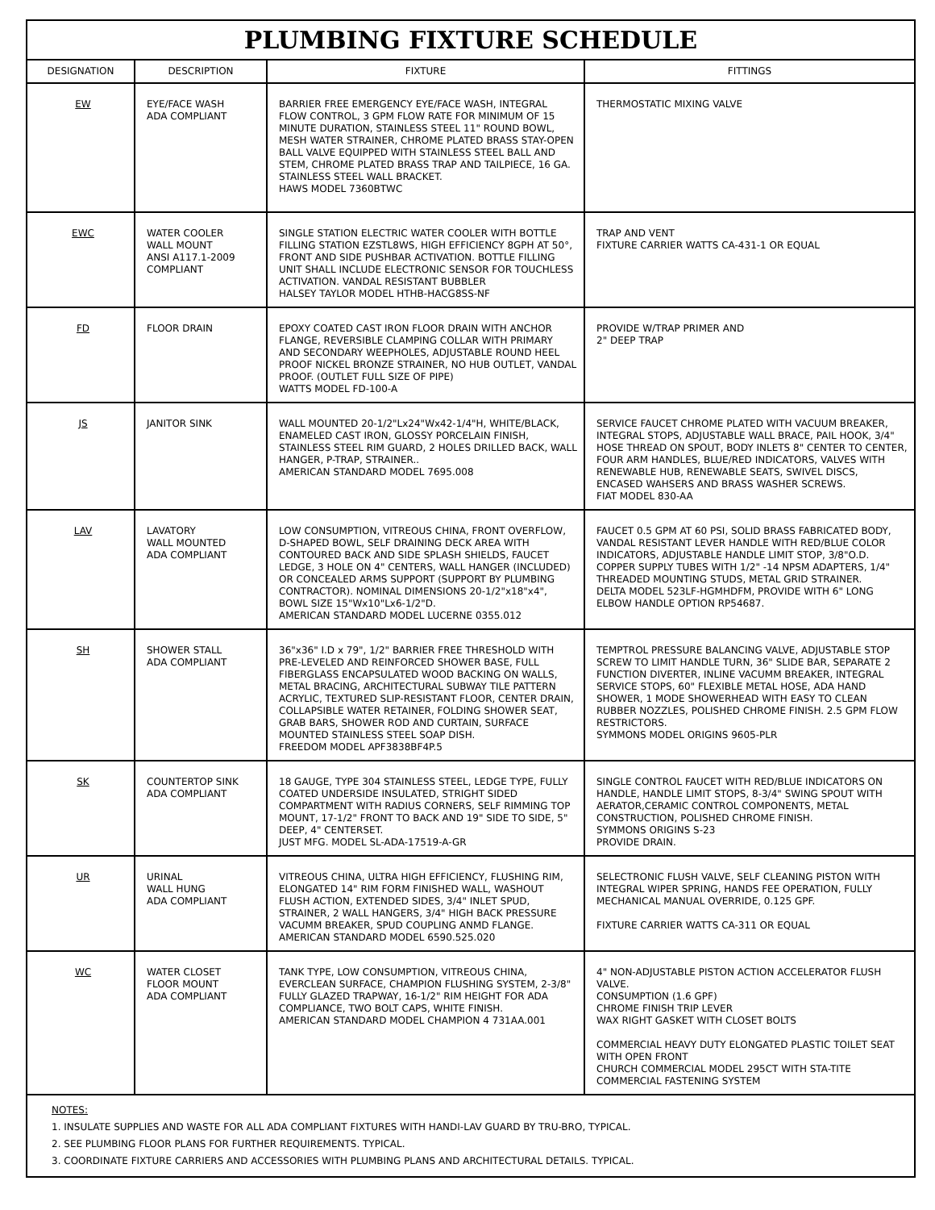PLUMBING FIXTURE SCHEDULE
| DESIGNATION | DESCRIPTION | FIXTURE | FITTINGS |
| --- | --- | --- | --- |
| EW | EYE/FACE WASH ADA COMPLIANT | BARRIER FREE EMERGENCY EYE/FACE WASH, INTEGRAL FLOW CONTROL, 3 GPM FLOW RATE FOR MINIMUM OF 15 MINUTE DURATION, STAINLESS STEEL 11" ROUND BOWL, MESH WATER STRAINER, CHROME PLATED BRASS STAY-OPEN BALL VALVE EQUIPPED WITH STAINLESS STEEL BALL AND STEM, CHROME PLATED BRASS TRAP AND TAILPIECE, 16 GA. STAINLESS STEEL WALL BRACKET. HAWS MODEL 7360BTWC | THERMOSTATIC MIXING VALVE |
| EWC | WATER COOLER WALL MOUNT ANSI A117.1-2009 COMPLIANT | SINGLE STATION ELECTRIC WATER COOLER WITH BOTTLE FILLING STATION EZSTL8WS, HIGH EFFICIENCY 8GPH AT 50°, FRONT AND SIDE PUSHBAR ACTIVATION. BOTTLE FILLING UNIT SHALL INCLUDE ELECTRONIC SENSOR FOR TOUCHLESS ACTIVATION. VANDAL RESISTANT BUBBLER HALSEY TAYLOR MODEL HTHB-HACG8SS-NF | TRAP AND VENT FIXTURE CARRIER WATTS CA-431-1 OR EQUAL |
| FD | FLOOR DRAIN | EPOXY COATED CAST IRON FLOOR DRAIN WITH ANCHOR FLANGE, REVERSIBLE CLAMPING COLLAR WITH PRIMARY AND SECONDARY WEEPHOLES, ADJUSTABLE ROUND HEEL PROOF NICKEL BRONZE STRAINER, NO HUB OUTLET, VANDAL PROOF. (OUTLET FULL SIZE OF PIPE) WATTS MODEL FD-100-A | PROVIDE W/TRAP PRIMER AND 2" DEEP TRAP |
| JS | JANITOR SINK | WALL MOUNTED 20-1/2"Lx24"Wx42-1/4"H, WHITE/BLACK, ENAMELED CAST IRON, GLOSSY PORCELAIN FINISH, STAINLESS STEEL RIM GUARD, 2 HOLES DRILLED BACK, WALL HANGER, P-TRAP, STRAINER.. AMERICAN STANDARD MODEL 7695.008 | SERVICE FAUCET CHROME PLATED WITH VACUUM BREAKER, INTEGRAL STOPS, ADJUSTABLE WALL BRACE, PAIL HOOK, 3/4" HOSE THREAD ON SPOUT, BODY INLETS 8" CENTER TO CENTER, FOUR ARM HANDLES, BLUE/RED INDICATORS, VALVES WITH RENEWABLE HUB, RENEWABLE SEATS, SWIVEL DISCS, ENCASED WAHSERS AND BRASS WASHER SCREWS. FIAT MODEL 830-AA |
| LAV | LAVATORY WALL MOUNTED ADA COMPLIANT | LOW CONSUMPTION, VITREOUS CHINA, FRONT OVERFLOW, D-SHAPED BOWL, SELF DRAINING DECK AREA WITH CONTOURED BACK AND SIDE SPLASH SHIELDS, FAUCET LEDGE, 3 HOLE ON 4" CENTERS, WALL HANGER (INCLUDED) OR CONCEALED ARMS SUPPORT (SUPPORT BY PLUMBING CONTRACTOR). NOMINAL DIMENSIONS 20-1/2"x18"x4", BOWL SIZE 15"Wx10"Lx6-1/2"D. AMERICAN STANDARD MODEL LUCERNE 0355.012 | FAUCET 0.5 GPM AT 60 PSI, SOLID BRASS FABRICATED BODY, VANDAL RESISTANT LEVER HANDLE WITH RED/BLUE COLOR INDICATORS, ADJUSTABLE HANDLE LIMIT STOP, 3/8"O.D. COPPER SUPPLY TUBES WITH 1/2" -14 NPSM ADAPTERS, 1/4" THREADED MOUNTING STUDS, METAL GRID STRAINER. DELTA MODEL 523LF-HGMHDFM, PROVIDE WITH 6" LONG ELBOW HANDLE OPTION RP54687. |
| SH | SHOWER STALL ADA COMPLIANT | 36"x36" I.D x 79", 1/2" BARRIER FREE THRESHOLD WITH PRE-LEVELED AND REINFORCED SHOWER BASE, FULL FIBERGLASS ENCAPSULATED WOOD BACKING ON WALLS, METAL BRACING, ARCHITECTURAL SUBWAY TILE PATTERN ACRYLIC, TEXTURED SLIP-RESISTANT FLOOR, CENTER DRAIN, COLLAPSIBLE WATER RETAINER, FOLDING SHOWER SEAT, GRAB BARS, SHOWER ROD AND CURTAIN, SURFACE MOUNTED STAINLESS STEEL SOAP DISH. FREEDOM MODEL APF3838BF4P.5 | TEMPTROL PRESSURE BALANCING VALVE, ADJUSTABLE STOP SCREW TO LIMIT HANDLE TURN, 36" SLIDE BAR, SEPARATE 2 FUNCTION DIVERTER, INLINE VACUMM BREAKER, INTEGRAL SERVICE STOPS, 60" FLEXIBLE METAL HOSE, ADA HAND SHOWER, 1 MODE SHOWERHEAD WITH EASY TO CLEAN RUBBER NOZZLES, POLISHED CHROME FINISH. 2.5 GPM FLOW RESTRICTORS. SYMMONS MODEL ORIGINS 9605-PLR |
| SK | COUNTERTOP SINK ADA COMPLIANT | 18 GAUGE, TYPE 304 STAINLESS STEEL, LEDGE TYPE, FULLY COATED UNDERSIDE INSULATED, STRIGHT SIDED COMPARTMENT WITH RADIUS CORNERS, SELF RIMMING TOP MOUNT, 17-1/2" FRONT TO BACK AND 19" SIDE TO SIDE, 5" DEEP, 4" CENTERSET. JUST MFG. MODEL SL-ADA-17519-A-GR | SINGLE CONTROL FAUCET WITH RED/BLUE INDICATORS ON HANDLE, HANDLE LIMIT STOPS, 8-3/4" SWING SPOUT WITH AERATOR,CERAMIC CONTROL COMPONENTS, METAL CONSTRUCTION, POLISHED CHROME FINISH. SYMMONS ORIGINS S-23 PROVIDE DRAIN. |
| UR | URINAL WALL HUNG ADA COMPLIANT | VITREOUS CHINA, ULTRA HIGH EFFICIENCY, FLUSHING RIM, ELONGATED 14" RIM FORM FINISHED WALL, WASHOUT FLUSH ACTION, EXTENDED SIDES, 3/4" INLET SPUD, STRAINER, 2 WALL HANGERS, 3/4" HIGH BACK PRESSURE VACUMM BREAKER, SPUD COUPLING ANMD FLANGE. AMERICAN STANDARD MODEL 6590.525.020 | SELECTRONIC FLUSH VALVE, SELF CLEANING PISTON WITH INTEGRAL WIPER SPRING, HANDS FEE OPERATION, FULLY MECHANICAL MANUAL OVERRIDE, 0.125 GPF. FIXTURE CARRIER WATTS CA-311 OR EQUAL |
| WC | WATER CLOSET FLOOR MOUNT ADA COMPLIANT | TANK TYPE, LOW CONSUMPTION, VITREOUS CHINA, EVERCLEAN SURFACE, CHAMPION FLUSHING SYSTEM, 2-3/8" FULLY GLAZED TRAPWAY, 16-1/2" RIM HEIGHT FOR ADA COMPLIANCE, TWO BOLT CAPS, WHITE FINISH. AMERICAN STANDARD MODEL CHAMPION 4 731AA.001 | 4" NON-ADJUSTABLE PISTON ACTION ACCELERATOR FLUSH VALVE. CONSUMPTION (1.6 GPF) CHROME FINISH TRIP LEVER WAX RIGHT GASKET WITH CLOSET BOLTS COMMERCIAL HEAVY DUTY ELONGATED PLASTIC TOILET SEAT WITH OPEN FRONT CHURCH COMMERCIAL MODEL 295CT WITH STA-TITE COMMERCIAL FASTENING SYSTEM |
NOTES:
1. INSULATE SUPPLIES AND WASTE FOR ALL ADA COMPLIANT FIXTURES WITH HANDI-LAV GUARD BY TRU-BRO, TYPICAL.
2. SEE PLUMBING FLOOR PLANS FOR FURTHER REQUIREMENTS. TYPICAL.
3. COORDINATE FIXTURE CARRIERS AND ACCESSORIES WITH PLUMBING PLANS AND ARCHITECTURAL DETAILS. TYPICAL.